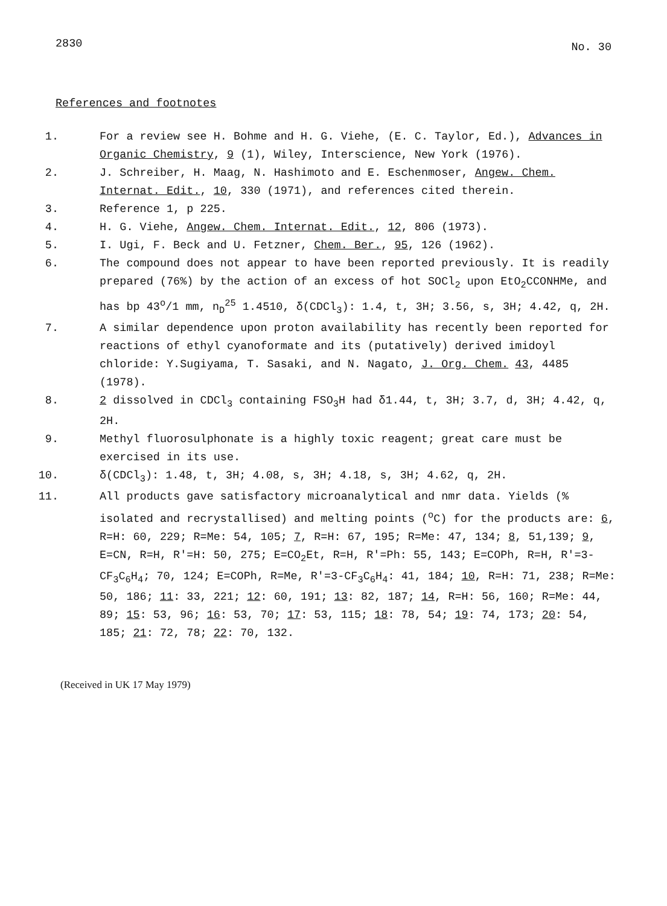2830
No. 30
References and footnotes
1. For a review see H. Bohme and H. G. Viehe, (E. C. Taylor, Ed.), Advances in Organic Chemistry, 9 (1), Wiley, Interscience, New York (1976).
2. J. Schreiber, H. Maag, N. Hashimoto and E. Eschenmoser, Angew. Chem. Internat. Edit., 10, 330 (1971), and references cited therein.
3. Reference 1, p 225.
4. H. G. Viehe, Angew. Chem. Internat. Edit., 12, 806 (1973).
5. I. Ugi, F. Beck and U. Fetzner, Chem. Ber., 95, 126 (1962).
6. The compound does not appear to have been reported previously. It is readily prepared (76%) by the action of an excess of hot SOCl<sub>2</sub> upon EtO<sub>2</sub>CCONHMe, and has bp 43<sup>o</sup>/1 mm, n<sub>D</sub><sup>25</sup> 1.4510, δ(CDCl<sub>3</sub>): 1.4, t, 3H; 3.56, s, 3H; 4.42, q, 2H.
7. A similar dependence upon proton availability has recently been reported for reactions of ethyl cyanoformate and its (putatively) derived imidoyl chloride: Y.Sugiyama, T. Sasaki, and N. Nagato, J. Org. Chem. 43, 4485 (1978).
8. 2 dissolved in CDCl<sub>3</sub> containing FSO<sub>3</sub>H had δ1.44, t, 3H; 3.7, d, 3H; 4.42, q, 2H.
9. Methyl fluorosulphonate is a highly toxic reagent; great care must be exercised in its use.
10. δ(CDCl<sub>3</sub>): 1.48, t, 3H; 4.08, s, 3H; 4.18, s, 3H; 4.62, q, 2H.
11. All products gave satisfactory microanalytical and nmr data. Yields (% isolated and recrystallised) and melting points (<sup>o</sup>C) for the products are: 6, R=H: 60, 229; R=Me: 54, 105; 7, R=H: 67, 195; R=Me: 47, 134; 8, 51,139; 9, E=CN, R=H, R'=H: 50, 275; E=CO<sub>2</sub>Et, R=H, R'=Ph: 55, 143; E=COPh, R=H, R'=3-CF<sub>3</sub>C<sub>6</sub>H<sub>4</sub>; 70, 124; E=COPh, R=Me, R'=3-CF<sub>3</sub>C<sub>6</sub>H<sub>4</sub>: 41, 184; 10, R=H: 71, 238; R=Me: 50, 186; 11: 33, 221; 12: 60, 191; 13: 82, 187; 14, R=H: 56, 160; R=Me: 44, 89; 15: 53, 96; 16: 53, 70; 17: 53, 115; 18: 78, 54; 19: 74, 173; 20: 54, 185; 21: 72, 78; 22: 70, 132.
(Received in UK 17 May 1979)